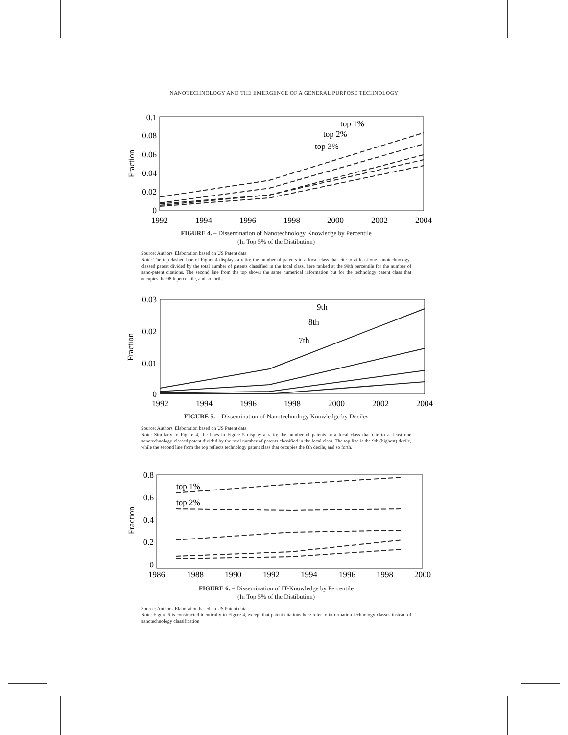NANOTECHNOLOGY AND THE EMERGENCE OF A GENERAL PURPOSE TECHNOLOGY
0.1
0.08
0.06
0.04
0.02
0
1992
1994
1996
1998
2000
2002
2004
top 1%
top 2%
top 3%
Fraction
FIGURE 4. – Dissemination of Nanotechnology Knowledge by Percentile
(In Top 5% of the Distibution)
Source: Authors' Elaboration based on US Patent data.
Note: The top dashed line of Figure 4 displays a ratio: the number of patents in a focal class that cite to at least one nanotechnology-classed patent divided by the total number of patents classified in the focal class, here ranked at the 99th percentile for the number of nano-patent citations. The second line from the top shows the same numerical information but for the technology patent class that occupies the 98th percentile, and so forth.
0.03
0.02
0.01
0
1992
1994
1996
1998
2000
2002
2004
9th
8th
7th
Fraction
FIGURE 5. – Dissemination of Nanotechnology Knowledge by Deciles
Source: Authors' Elaboration based on US Patent data.
Note: Similarly to Figure 4, the lines in Figure 5 display a ratio: the number of patents in a focal class that cite to at least one nanotechnology-classed patent divided by the total number of patents classified in the focal class. The top line is the 9th (highest) decile, while the second line from the top reflects technology patent class that occupies the 8th decile, and so forth.
0.8
0.6
0.4
0.2
0
1986
1988
1990
1992
1994
1996
1998
2000
top 1%
top 2%
Fraction
FIGURE 6. – Dissemination of IT-Knowledge by Percentile
(In Top 5% of the Distibution)
Source: Authors' Elaboration based on US Patent data.
Note: Figure 6 is constructed identically to Figure 4, except that patent citations here refer to information technology classes instead of nanotechnology classification.